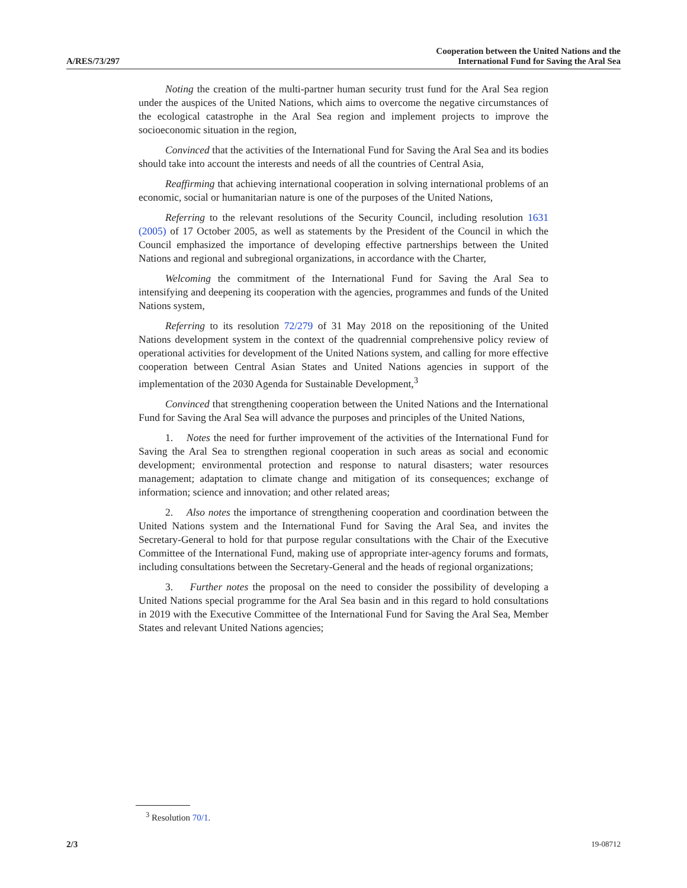A/RES/73/297
Cooperation between the United Nations and the
International Fund for Saving the Aral Sea
Noting the creation of the multi-partner human security trust fund for the Aral Sea region under the auspices of the United Nations, which aims to overcome the negative circumstances of the ecological catastrophe in the Aral Sea region and implement projects to improve the socioeconomic situation in the region,
Convinced that the activities of the International Fund for Saving the Aral Sea and its bodies should take into account the interests and needs of all the countries of Central Asia,
Reaffirming that achieving international cooperation in solving international problems of an economic, social or humanitarian nature is one of the purposes of the United Nations,
Referring to the relevant resolutions of the Security Council, including resolution 1631 (2005) of 17 October 2005, as well as statements by the President of the Council in which the Council emphasized the importance of developing effective partnerships between the United Nations and regional and subregional organizations, in accordance with the Charter,
Welcoming the commitment of the International Fund for Saving the Aral Sea to intensifying and deepening its cooperation with the agencies, programmes and funds of the United Nations system,
Referring to its resolution 72/279 of 31 May 2018 on the repositioning of the United Nations development system in the context of the quadrennial comprehensive policy review of operational activities for development of the United Nations system, and calling for more effective cooperation between Central Asian States and United Nations agencies in support of the implementation of the 2030 Agenda for Sustainable Development,<sup>3</sup>
Convinced that strengthening cooperation between the United Nations and the International Fund for Saving the Aral Sea will advance the purposes and principles of the United Nations,
1. Notes the need for further improvement of the activities of the International Fund for Saving the Aral Sea to strengthen regional cooperation in such areas as social and economic development; environmental protection and response to natural disasters; water resources management; adaptation to climate change and mitigation of its consequences; exchange of information; science and innovation; and other related areas;
2. Also notes the importance of strengthening cooperation and coordination between the United Nations system and the International Fund for Saving the Aral Sea, and invites the Secretary-General to hold for that purpose regular consultations with the Chair of the Executive Committee of the International Fund, making use of appropriate inter-agency forums and formats, including consultations between the Secretary-General and the heads of regional organizations;
3. Further notes the proposal on the need to consider the possibility of developing a United Nations special programme for the Aral Sea basin and in this regard to hold consultations in 2019 with the Executive Committee of the International Fund for Saving the Aral Sea, Member States and relevant United Nations agencies;
<sup>3</sup> Resolution 70/1.
2/3 19-08712